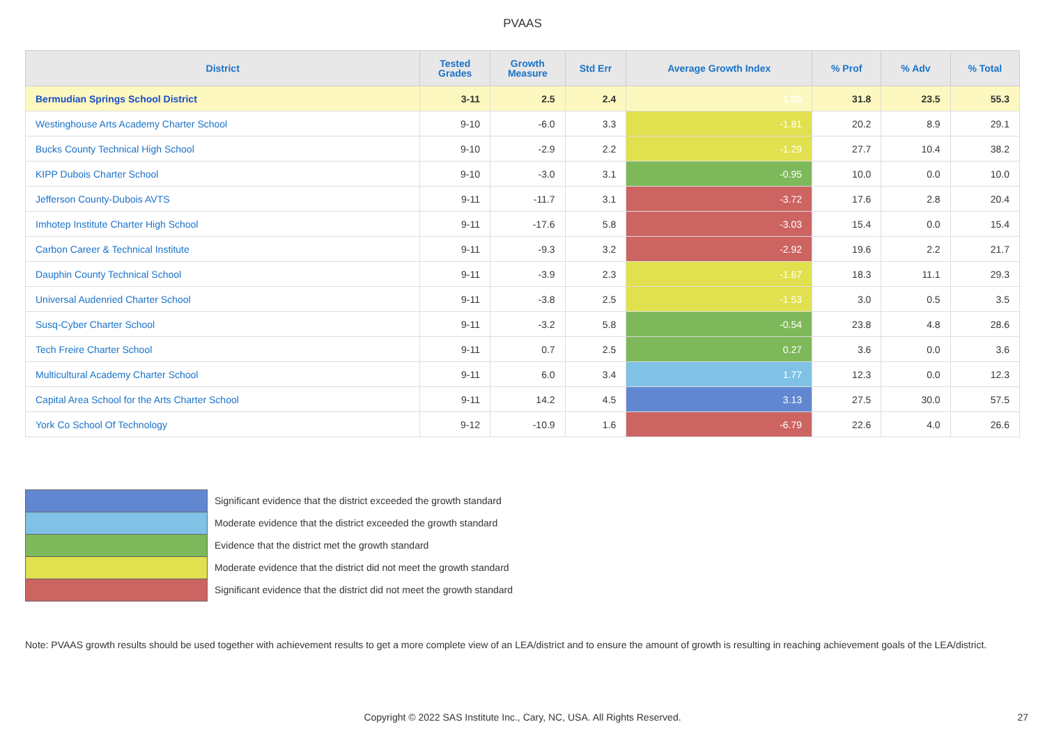PVAAS
| District | Tested Grades | Growth Measure | Std Err | Average Growth Index | % Prof | % Adv | % Total |
| --- | --- | --- | --- | --- | --- | --- | --- |
| Bermudian Springs School District | 3-11 | 2.5 | 2.4 | 1.05 | 31.8 | 23.5 | 55.3 |
| Westinghouse Arts Academy Charter School | 9-10 | -6.0 | 3.3 | -1.81 | 20.2 | 8.9 | 29.1 |
| Bucks County Technical High School | 9-10 | -2.9 | 2.2 | -1.29 | 27.7 | 10.4 | 38.2 |
| KIPP Dubois Charter School | 9-10 | -3.0 | 3.1 | -0.95 | 10.0 | 0.0 | 10.0 |
| Jefferson County-Dubois AVTS | 9-11 | -11.7 | 3.1 | -3.72 | 17.6 | 2.8 | 20.4 |
| Imhotep Institute Charter High School | 9-11 | -17.6 | 5.8 | -3.03 | 15.4 | 0.0 | 15.4 |
| Carbon Career & Technical Institute | 9-11 | -9.3 | 3.2 | -2.92 | 19.6 | 2.2 | 21.7 |
| Dauphin County Technical School | 9-11 | -3.9 | 2.3 | -1.67 | 18.3 | 11.1 | 29.3 |
| Universal Audenried Charter School | 9-11 | -3.8 | 2.5 | -1.53 | 3.0 | 0.5 | 3.5 |
| Susq-Cyber Charter School | 9-11 | -3.2 | 5.8 | -0.54 | 23.8 | 4.8 | 28.6 |
| Tech Freire Charter School | 9-11 | 0.7 | 2.5 | 0.27 | 3.6 | 0.0 | 3.6 |
| Multicultural Academy Charter School | 9-11 | 6.0 | 3.4 | 1.77 | 12.3 | 0.0 | 12.3 |
| Capital Area School for the Arts Charter School | 9-11 | 14.2 | 4.5 | 3.13 | 27.5 | 30.0 | 57.5 |
| York Co School Of Technology | 9-12 | -10.9 | 1.6 | -6.79 | 22.6 | 4.0 | 26.6 |
Significant evidence that the district exceeded the growth standard
Moderate evidence that the district exceeded the growth standard
Evidence that the district met the growth standard
Moderate evidence that the district did not meet the growth standard
Significant evidence that the district did not meet the growth standard
Note: PVAAS growth results should be used together with achievement results to get a more complete view of an LEA/district and to ensure the amount of growth is resulting in reaching achievement goals of the LEA/district.
Copyright © 2022 SAS Institute Inc., Cary, NC, USA. All Rights Reserved. 27